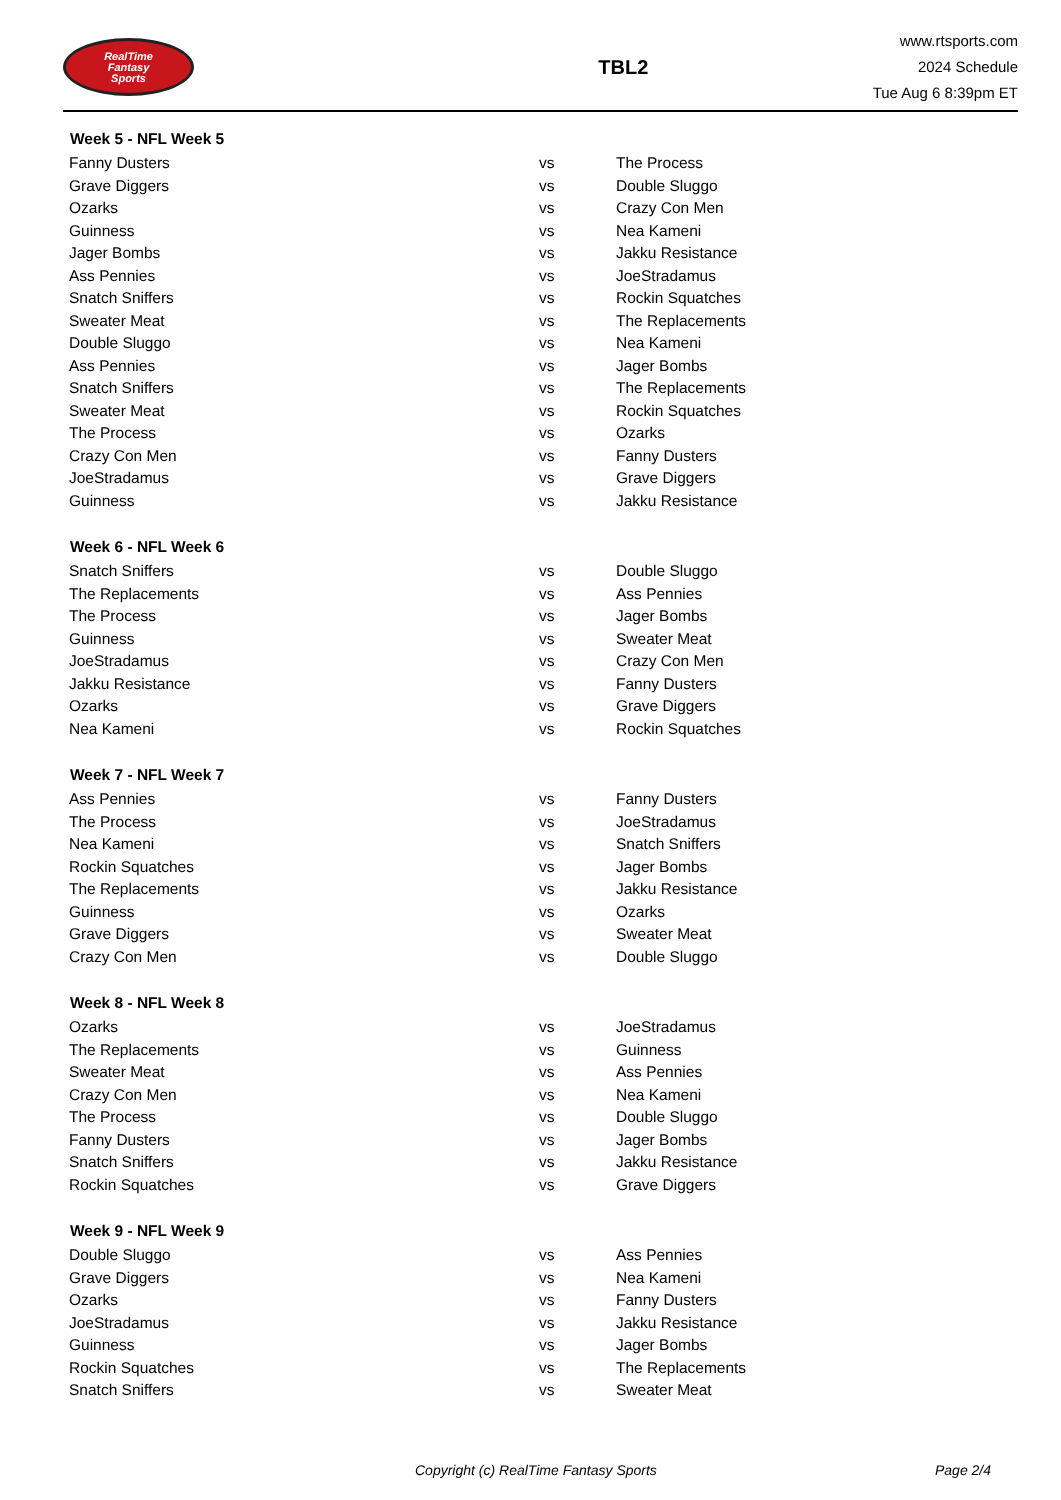RealTime
Fantasy
Sports
TBL2
www.rtsports.com
2024 Schedule
Tue Aug 6 8:39pm ET
| Week 5 - NFL Week 5 | | |
| --- | --- | --- |
| Fanny Dusters | vs | The Process |
| Grave Diggers | vs | Double Sluggo |
| Ozarks | vs | Crazy Con Men |
| Guinness | vs | Nea Kameni |
| Jager Bombs | vs | Jakku Resistance |
| Ass Pennies | vs | JoeStradamus |
| Snatch Sniffers | vs | Rockin Squatches |
| Sweater Meat | vs | The Replacements |
| Double Sluggo | vs | Nea Kameni |
| Ass Pennies | vs | Jager Bombs |
| Snatch Sniffers | vs | The Replacements |
| Sweater Meat | vs | Rockin Squatches |
| The Process | vs | Ozarks |
| Crazy Con Men | vs | Fanny Dusters |
| JoeStradamus | vs | Grave Diggers |
| Guinness | vs | Jakku Resistance |
| Week 6 - NFL Week 6 | | |
| Snatch Sniffers | vs | Double Sluggo |
| The Replacements | vs | Ass Pennies |
| The Process | vs | Jager Bombs |
| Guinness | vs | Sweater Meat |
| JoeStradamus | vs | Crazy Con Men |
| Jakku Resistance | vs | Fanny Dusters |
| Ozarks | vs | Grave Diggers |
| Nea Kameni | vs | Rockin Squatches |
| Week 7 - NFL Week 7 | | |
| Ass Pennies | vs | Fanny Dusters |
| The Process | vs | JoeStradamus |
| Nea Kameni | vs | Snatch Sniffers |
| Rockin Squatches | vs | Jager Bombs |
| The Replacements | vs | Jakku Resistance |
| Guinness | vs | Ozarks |
| Grave Diggers | vs | Sweater Meat |
| Crazy Con Men | vs | Double Sluggo |
| Week 8 - NFL Week 8 | | |
| Ozarks | vs | JoeStradamus |
| The Replacements | vs | Guinness |
| Sweater Meat | vs | Ass Pennies |
| Crazy Con Men | vs | Nea Kameni |
| The Process | vs | Double Sluggo |
| Fanny Dusters | vs | Jager Bombs |
| Snatch Sniffers | vs | Jakku Resistance |
| Rockin Squatches | vs | Grave Diggers |
| Week 9 - NFL Week 9 | | |
| Double Sluggo | vs | Ass Pennies |
| Grave Diggers | vs | Nea Kameni |
| Ozarks | vs | Fanny Dusters |
| JoeStradamus | vs | Jakku Resistance |
| Guinness | vs | Jager Bombs |
| Rockin Squatches | vs | The Replacements |
| Snatch Sniffers | vs | Sweater Meat |
Copyright (c) RealTime Fantasy Sports Page 2/4